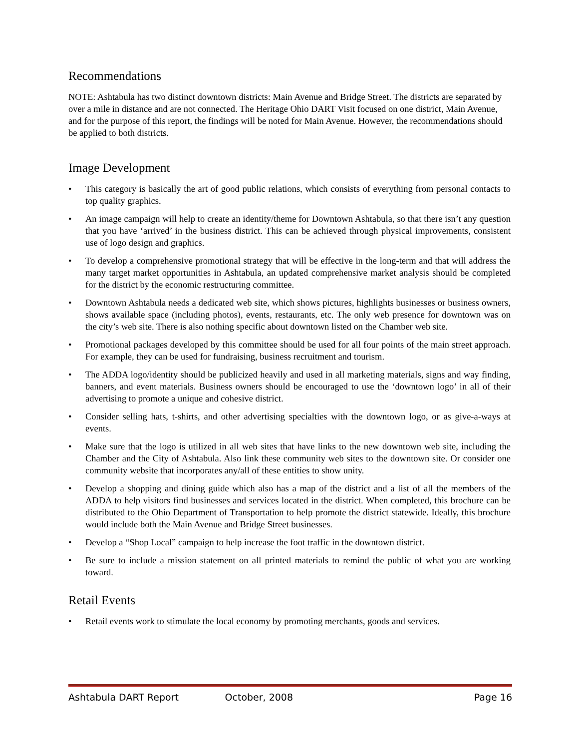Recommendations
NOTE: Ashtabula has two distinct downtown districts: Main Avenue and Bridge Street. The districts are separated by over a mile in distance and are not connected. The Heritage Ohio DART Visit focused on one district, Main Avenue, and for the purpose of this report, the findings will be noted for Main Avenue. However, the recommendations should be applied to both districts.
Image Development
• This category is basically the art of good public relations, which consists of everything from personal contacts to top quality graphics.
• An image campaign will help to create an identity/theme for Downtown Ashtabula, so that there isn’t any question that you have ‘arrived’ in the business district. This can be achieved through physical improvements, consistent use of logo design and graphics.
• To develop a comprehensive promotional strategy that will be effective in the long-term and that will address the many target market opportunities in Ashtabula, an updated comprehensive market analysis should be completed for the district by the economic restructuring committee.
• Downtown Ashtabula needs a dedicated web site, which shows pictures, highlights businesses or business owners, shows available space (including photos), events, restaurants, etc. The only web presence for downtown was on the city’s web site. There is also nothing specific about downtown listed on the Chamber web site.
• Promotional packages developed by this committee should be used for all four points of the main street approach. For example, they can be used for fundraising, business recruitment and tourism.
• The ADDA logo/identity should be publicized heavily and used in all marketing materials, signs and way finding, banners, and event materials. Business owners should be encouraged to use the ‘downtown logo’ in all of their advertising to promote a unique and cohesive district.
• Consider selling hats, t-shirts, and other advertising specialties with the downtown logo, or as give-a-ways at events.
• Make sure that the logo is utilized in all web sites that have links to the new downtown web site, including the Chamber and the City of Ashtabula. Also link these community web sites to the downtown site. Or consider one community website that incorporates any/all of these entities to show unity.
• Develop a shopping and dining guide which also has a map of the district and a list of all the members of the ADDA to help visitors find businesses and services located in the district. When completed, this brochure can be distributed to the Ohio Department of Transportation to help promote the district statewide. Ideally, this brochure would include both the Main Avenue and Bridge Street businesses.
• Develop a “Shop Local” campaign to help increase the foot traffic in the downtown district.
• Be sure to include a mission statement on all printed materials to remind the public of what you are working toward.
Retail Events
• Retail events work to stimulate the local economy by promoting merchants, goods and services.
Ashtabula DART Report October, 2008 Page 16